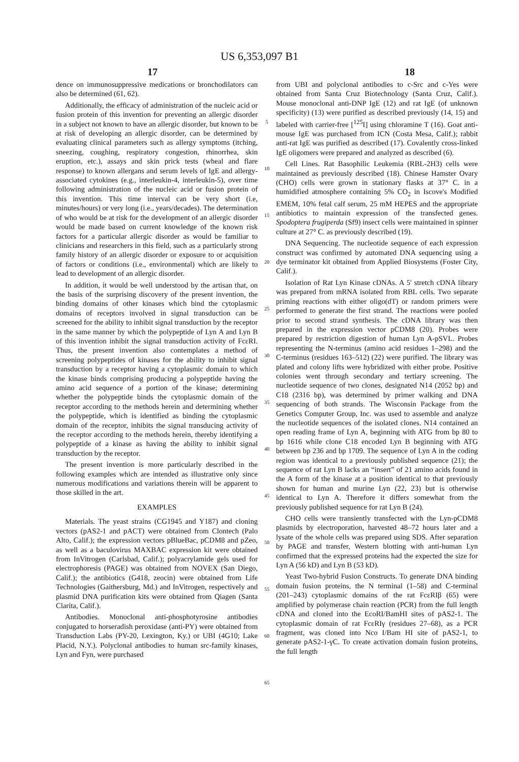US 6,353,097 B1
17 18
dence on immunosuppressive medications or bronchodilators can also be determined (61, 62).
Additionally, the efficacy of administration of the nucleic acid or fusion protein of this invention for preventing an allergic disorder in a subject not known to have an allergic disorder, but known to be at risk of developing an allergic disorder, can be determined by evaluating clinical parameters such as allergy symptoms (itching, sneezing, coughing, respiratory congestion, rhinorrhea, skin eruption, etc.), assays and skin prick tests (wheal and flare response) to known allergans and serum levels of IgE and allergy-associated cytokines (e.g., interleukin-4, interleukin-5), over time following administration of the nucleic acid or fusion protein of this invention. This time interval can be very short (i.e, minutes/hours) or very long (i.e., years/decades). The determination of who would be at risk for the development of an allergic disorder would be made based on current knowledge of the known risk factors for a particular allergic disorder as would be familiar to clinicians and researchers in this field, such as a particularly strong family history of an allergic disorder or exposure to or acquisition of factors or conditions (i.e., environmental) which are likely to lead to development of an allergic disorder.
In addition, it would be well understood by the artisan that, on the basis of the surprising discovery of the present invention, the binding domains of other kinases which bind the cytoplasmic domains of receptors involved in signal transduction can be screened for the ability to inhibit signal transduction by the receptor in the same manner by which the polypeptide of Lyn A and Lyn B of this invention inhibit the signal transduction activity of FcεRI. Thus, the present invention also contemplates a method of screening polypeptides of kinases for the ability to inhibit signal transduction by a receptor having a cytoplasmic domain to which the kinase binds comprising producing a polypeptide having the amino acid sequence of a portion of the kinase; determining whether the polypeptide binds the cytoplasmic domain of the receptor according to the methods herein and determining whether the polypeptide, which is identified as binding the cytoplasmic domain of the receptor, inhibits the signal transducing activity of the receptor according to the methods herein, thereby identifying a polypeptide of a kinase as having the ability to inhibit signal transduction by the receptor.
The present invention is more particularly described in the following examples which are intended as illustrative only since numerous modifications and variations therein will be apparent to those skilled in the art.
EXAMPLES
Materials. The yeast strains (CG1945 and Y187) and cloning vectors (pAS2-1 and pACT) were obtained from Clontech (Palo Alto, Calif.); the expression vectors pBlueBac, pCDM8 and pZeo, as well as a baculovirus MAXBAC expression kit were obtained from InVitrogen (Carlsbad, Calif.); polyacrylamide gels used for electrophoresis (PAGE) was obtained from NOVEX (San Diego, Calif.); the antibiotics (G418, zeocin) were obtained from Life Technologies (Gaithersburg, Md.) and InVitrogen, respectively and plasmid DNA purification kits were obtained from Qiagen (Santa Clarita, Calif.).
Antibodies. Monoclonal anti-phosphotyrosine antibodies conjugated to horseradish peroxidase (anti-PY) were obtained from Transduction Labs (PY-20, Lexington, Ky.) or UBI (4G10; Lake Placid, N.Y.). Polyclonal antibodies to human src-family kinases, Lyn and Fyn, were purchased
5
10
15
20
25
30
35
40
45
50
55
60
65
from UBI and polyclonal antibodies to c-Src and c-Yes were obtained from Santa Cruz Biotechnology (Santa Cruz, Calif.). Mouse monoclonal anti-DNP IgE (12) and rat IgE (of unknown specificity) (13) were purified as described previously (14, 15) and labeled with carrier-free [<sup>125</sup>I] using chloramine T (16). Goat anti-mouse IgE was purchased from ICN (Costa Mesa, Calif.); rabbit anti-rat IgE was purified as described (17). Covalently cross-linked IgE oligomers were prepared and analyzed as described (6).
Cell Lines. Rat Basophilic Leukemia (RBL-2H3) cells were maintained as previously described (18). Chinese Hamster Ovary (CHO) cells were grown in stationary flasks at 37° C. in a humidified atmosphere containing 5% CO<sub>2</sub> in Iscove's Modified EMEM, 10% fetal calf serum, 25 mM HEPES and the appropriate antibiotics to maintain expression of the transfected genes. Spodoptera frugiperda (Sf9) insect cells were maintained in spinner culture at 27° C. as previously described (19).
DNA Sequencing. The nucleotide sequence of each expression construct was confirmed by automated DNA sequencing using a dye terminator kit obtained from Applied Biosystems (Foster City, Calif.).
Isolation of Rat Lyn Kinase cDNAs. A 5' stretch cDNA library was prepared from mRNA isolated from RBL cells. Two separate priming reactions with either oligo(dT) or random primers were performed to generate the first strand. The reactions were pooled prior to second strand synthesis. The cDNA library was then prepared in the expression vector pCDM8 (20). Probes were prepared by restriction digestion of human Lyn A-pSVL. Probes representing the N-terminus (amino acid residues 1–298) and the C-terminus (residues 163–512) (22) were purified. The library was plated and colony lifts were hybridized with either probe. Positive colonies went through secondary and tertiary screening. The nucleotide sequence of two clones, designated N14 (2052 bp) and C18 (2316 bp), was determined by primer walking and DNA sequencing of both strands. The Wisconsin Package from the Genetics Computer Group, Inc. was used to assemble and analyze the nucleotide sequences of the isolated clones. N14 contained an open reading frame of Lyn A, beginning with ATG from bp 80 to bp 1616 while clone C18 encoded Lyn B beginning with ATG between bp 236 and bp 1709. The sequence of Lyn A in the coding region was identical to a previously published sequence (21); the sequence of rat Lyn B lacks an “insert” of 21 amino acids found in the A form of the kinase at a position identical to that previously shown for human and murine Lyn (22, 23) but is otherwise identical to Lyn A. Therefore it differs somewhat from the previously published sequence for rat Lyn B (24).
CHO cells were transiently transfected with the Lyn-pCDM8 plasmids by electroporation, harvested 48–72 hours later and a lysate of the whole cells was prepared using SDS. After separation by PAGE and transfer, Western blotting with anti-human Lyn confirmed that the expressed proteins had the expected the size for Lyn A (56 kD) and Lyn B (53 kD).
Yeast Two-hybrid Fusion Constructs. To generate DNA binding domain fusion proteins, the N terminal (1–58) and C-terminal (201–243) cytoplasmic domains of the rat FcεRIβ (65) were amplified by polymerase chain reaction (PCR) from the full length cDNA and cloned into the EcoRI/BamHI sites of pAS2-1. The cytoplasmic domain of rat FcεRIγ (residues 27–68), as a PCR fragment, was cloned into Nco I/Bam HI site of pAS2-1, to generate pAS2-1-γC. To create activation domain fusion proteins, the full length